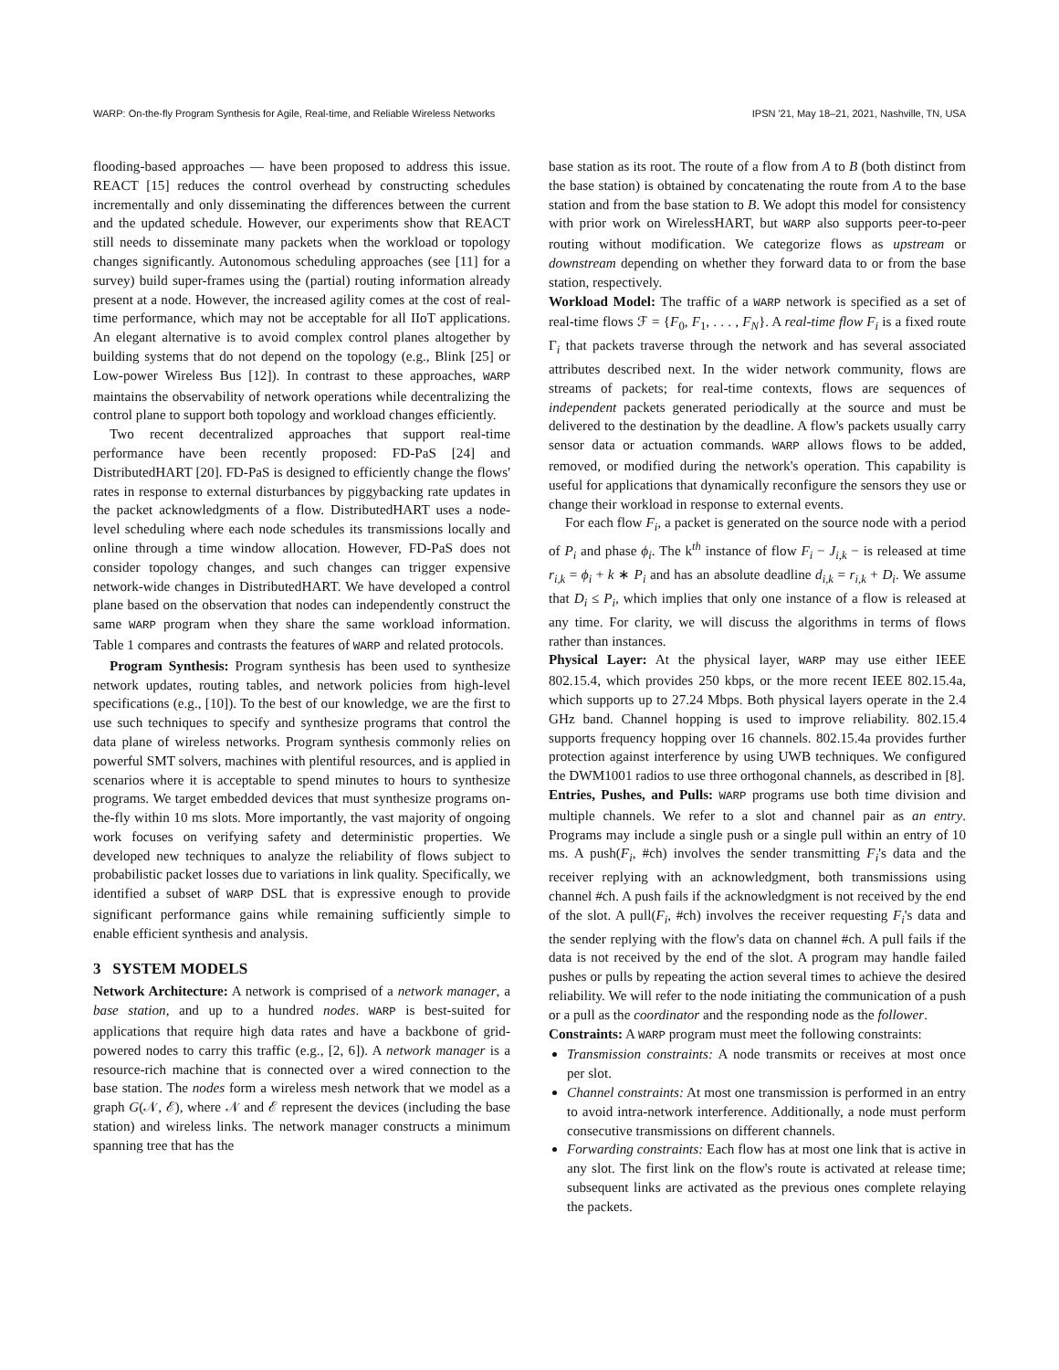WARP: On-the-fly Program Synthesis for Agile, Real-time, and Reliable Wireless Networks IPSN '21, May 18–21, 2021, Nashville, TN, USA
flooding-based approaches — have been proposed to address this issue. REACT [15] reduces the control overhead by constructing schedules incrementally and only disseminating the differences between the current and the updated schedule. However, our experiments show that REACT still needs to disseminate many packets when the workload or topology changes significantly. Autonomous scheduling approaches (see [11] for a survey) build super-frames using the (partial) routing information already present at a node. However, the increased agility comes at the cost of real-time performance, which may not be acceptable for all IIoT applications. An elegant alternative is to avoid complex control planes altogether by building systems that do not depend on the topology (e.g., Blink [25] or Low-power Wireless Bus [12]). In contrast to these approaches, WARP maintains the observability of network operations while decentralizing the control plane to support both topology and workload changes efficiently.
Two recent decentralized approaches that support real-time performance have been recently proposed: FD-PaS [24] and DistributedHART [20]. FD-PaS is designed to efficiently change the flows' rates in response to external disturbances by piggybacking rate updates in the packet acknowledgments of a flow. DistributedHART uses a node-level scheduling where each node schedules its transmissions locally and online through a time window allocation. However, FD-PaS does not consider topology changes, and such changes can trigger expensive network-wide changes in DistributedHART. We have developed a control plane based on the observation that nodes can independently construct the same WARP program when they share the same workload information. Table 1 compares and contrasts the features of WARP and related protocols.
Program Synthesis: Program synthesis has been used to synthesize network updates, routing tables, and network policies from high-level specifications (e.g., [10]). To the best of our knowledge, we are the first to use such techniques to specify and synthesize programs that control the data plane of wireless networks. Program synthesis commonly relies on powerful SMT solvers, machines with plentiful resources, and is applied in scenarios where it is acceptable to spend minutes to hours to synthesize programs. We target embedded devices that must synthesize programs on-the-fly within 10 ms slots. More importantly, the vast majority of ongoing work focuses on verifying safety and deterministic properties. We developed new techniques to analyze the reliability of flows subject to probabilistic packet losses due to variations in link quality. Specifically, we identified a subset of WARP DSL that is expressive enough to provide significant performance gains while remaining sufficiently simple to enable efficient synthesis and analysis.
3 SYSTEM MODELS
Network Architecture: A network is comprised of a network manager, a base station, and up to a hundred nodes. WARP is best-suited for applications that require high data rates and have a backbone of grid-powered nodes to carry this traffic (e.g., [2, 6]). A network manager is a resource-rich machine that is connected over a wired connection to the base station. The nodes form a wireless mesh network that we model as a graph G(𝒩, ℰ), where 𝒩 and ℰ represent the devices (including the base station) and wireless links. The network manager constructs a minimum spanning tree that has the
base station as its root. The route of a flow from A to B (both distinct from the base station) is obtained by concatenating the route from A to the base station and from the base station to B. We adopt this model for consistency with prior work on WirelessHART, but WARP also supports peer-to-peer routing without modification. We categorize flows as upstream or downstream depending on whether they forward data to or from the base station, respectively.
Workload Model: The traffic of a WARP network is specified as a set of real-time flows ℱ = {F<sub>0</sub>, F<sub>1</sub>, . . . , F<sub>N</sub>}. A real-time flow F<sub>i</sub> is a fixed route Γ<sub>i</sub> that packets traverse through the network and has several associated attributes described next. In the wider network community, flows are streams of packets; for real-time contexts, flows are sequences of independent packets generated periodically at the source and must be delivered to the destination by the deadline. A flow's packets usually carry sensor data or actuation commands. WARP allows flows to be added, removed, or modified during the network's operation. This capability is useful for applications that dynamically reconfigure the sensors they use or change their workload in response to external events.
For each flow F<sub>i</sub>, a packet is generated on the source node with a period of P<sub>i</sub> and phase ϕ<sub>i</sub>. The k<sup>th</sup> instance of flow F<sub>i</sub> − J<sub>i,k</sub> − is released at time r<sub>i,k</sub> = ϕ<sub>i</sub> + k ∗ P<sub>i</sub> and has an absolute deadline d<sub>i,k</sub> = r<sub>i,k</sub> + D<sub>i</sub>. We assume that D<sub>i</sub> ≤ P<sub>i</sub>, which implies that only one instance of a flow is released at any time. For clarity, we will discuss the algorithms in terms of flows rather than instances.
Physical Layer: At the physical layer, WARP may use either IEEE 802.15.4, which provides 250 kbps, or the more recent IEEE 802.15.4a, which supports up to 27.24 Mbps. Both physical layers operate in the 2.4 GHz band. Channel hopping is used to improve reliability. 802.15.4 supports frequency hopping over 16 channels. 802.15.4a provides further protection against interference by using UWB techniques. We configured the DWM1001 radios to use three orthogonal channels, as described in [8].
Entries, Pushes, and Pulls: WARP programs use both time division and multiple channels. We refer to a slot and channel pair as an entry. Programs may include a single push or a single pull within an entry of 10 ms. A push(F<sub>i</sub>, #ch) involves the sender transmitting F<sub>i</sub>'s data and the receiver replying with an acknowledgment, both transmissions using channel #ch. A push fails if the acknowledgment is not received by the end of the slot. A pull(F<sub>i</sub>, #ch) involves the receiver requesting F<sub>i</sub>'s data and the sender replying with the flow's data on channel #ch. A pull fails if the data is not received by the end of the slot. A program may handle failed pushes or pulls by repeating the action several times to achieve the desired reliability. We will refer to the node initiating the communication of a push or a pull as the coordinator and the responding node as the follower.
Constraints: A WARP program must meet the following constraints:
Transmission constraints: A node transmits or receives at most once per slot.
Channel constraints: At most one transmission is performed in an entry to avoid intra-network interference. Additionally, a node must perform consecutive transmissions on different channels.
Forwarding constraints: Each flow has at most one link that is active in any slot. The first link on the flow's route is activated at release time; subsequent links are activated as the previous ones complete relaying the packets.